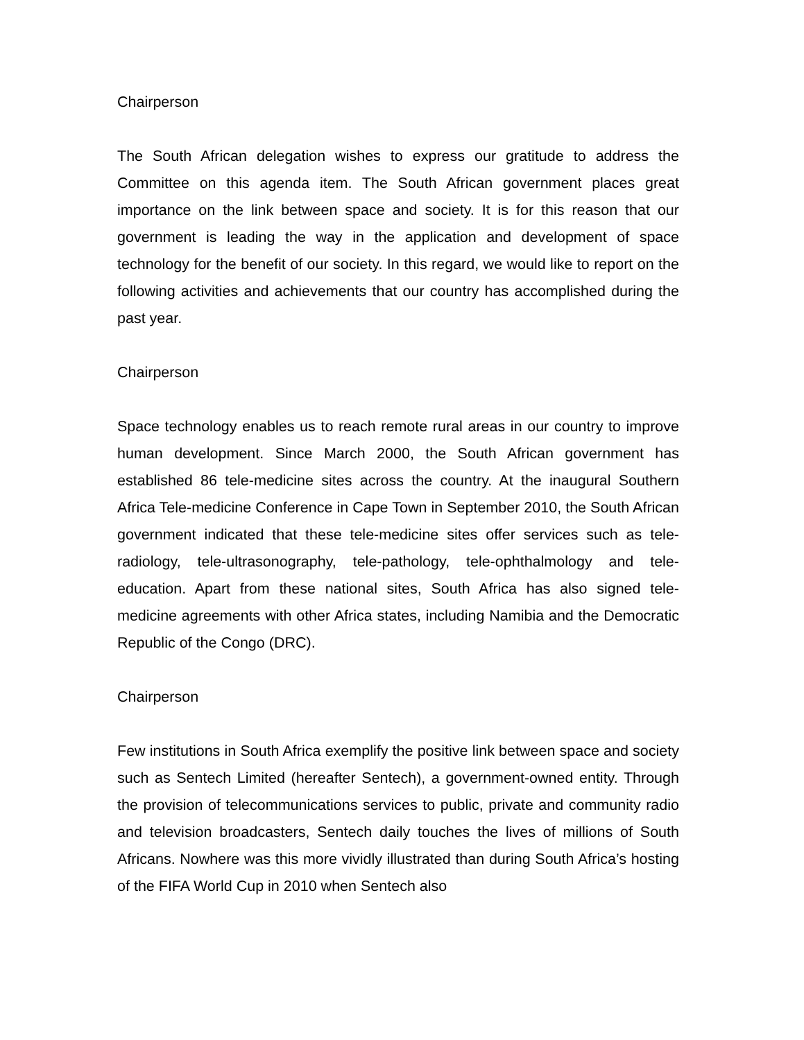Chairperson
The South African delegation wishes to express our gratitude to address the Committee on this agenda item. The South African government places great importance on the link between space and society. It is for this reason that our government is leading the way in the application and development of space technology for the benefit of our society. In this regard, we would like to report on the following activities and achievements that our country has accomplished during the past year.
Chairperson
Space technology enables us to reach remote rural areas in our country to improve human development. Since March 2000, the South African government has established 86 tele-medicine sites across the country. At the inaugural Southern Africa Tele-medicine Conference in Cape Town in September 2010, the South African government indicated that these tele-medicine sites offer services such as tele-radiology, tele-ultrasonography, tele-pathology, tele-ophthalmology and tele-education. Apart from these national sites, South Africa has also signed tele-medicine agreements with other Africa states, including Namibia and the Democratic Republic of the Congo (DRC).
Chairperson
Few institutions in South Africa exemplify the positive link between space and society such as Sentech Limited (hereafter Sentech), a government-owned entity. Through the provision of telecommunications services to public, private and community radio and television broadcasters, Sentech daily touches the lives of millions of South Africans. Nowhere was this more vividly illustrated than during South Africa’s hosting of the FIFA World Cup in 2010 when Sentech also